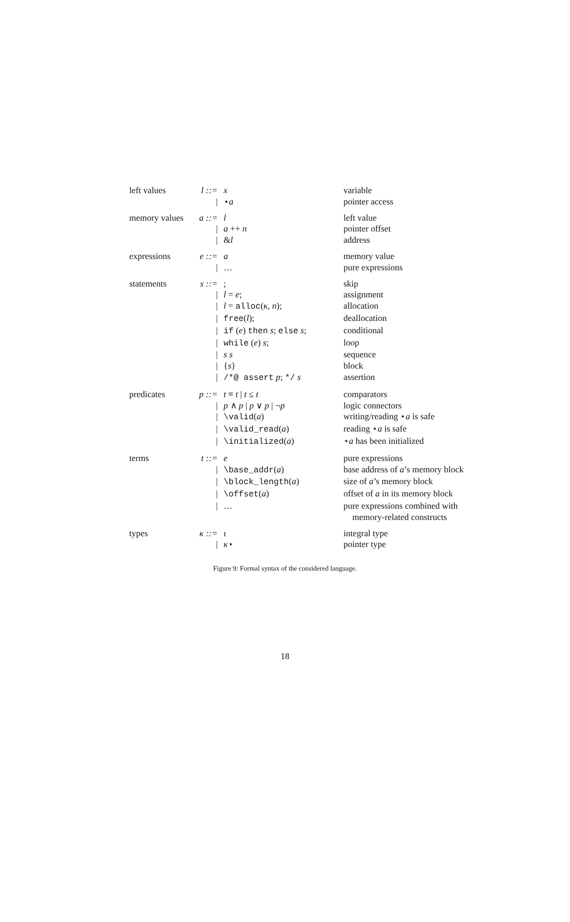| left values | l ::= | x | variable |
| | / | ⋆ a | pointer access |
| memory values | a ::= | l | left value |
| | / | a ++ n | pointer offset |
| | / | & l | address |
| expressions | e ::= | a | memory value |
| | / | … | pure expressions |
| statements | s ::= | ; | skip |
| | / | l = e ; | assignment |
| | / | l = alloc ( κ , n ); | allocation |
| | / | free ( l ); | deallocation |
| | / | if ( e ) then s ; else s ; | conditional |
| | / | while ( e ) s ; | loop |
| | / | s s | sequence |
| | / | { s } | block |
| | / | /*@ assert p ; */ s | assertion |
| predicates | p ::= | t ≡ t / t ≤ t | comparators |
| | / | p ∧ p / p ∨ p / ¬ p | logic connectors |
| | / | \valid ( a ) | writing/reading ⋆ a is safe |
| | / | \valid_read ( a ) | reading ⋆ a is safe |
| | / | \initialized ( a ) | ⋆ a has been initialized |
| terms | t ::= | e | pure expressions |
| | / | \base_addr ( a ) | base address of a ’s memory block |
| | / | \block_length ( a ) | size of a ’s memory block |
| | / | \offset ( a ) | offset of a in its memory block |
| | / | … | pure expressions combined with memory-related constructs |
| types | κ ::= | ι | integral type |
| | / | κ ⋆ | pointer type |
Figure 9: Formal syntax of the considered language.
18